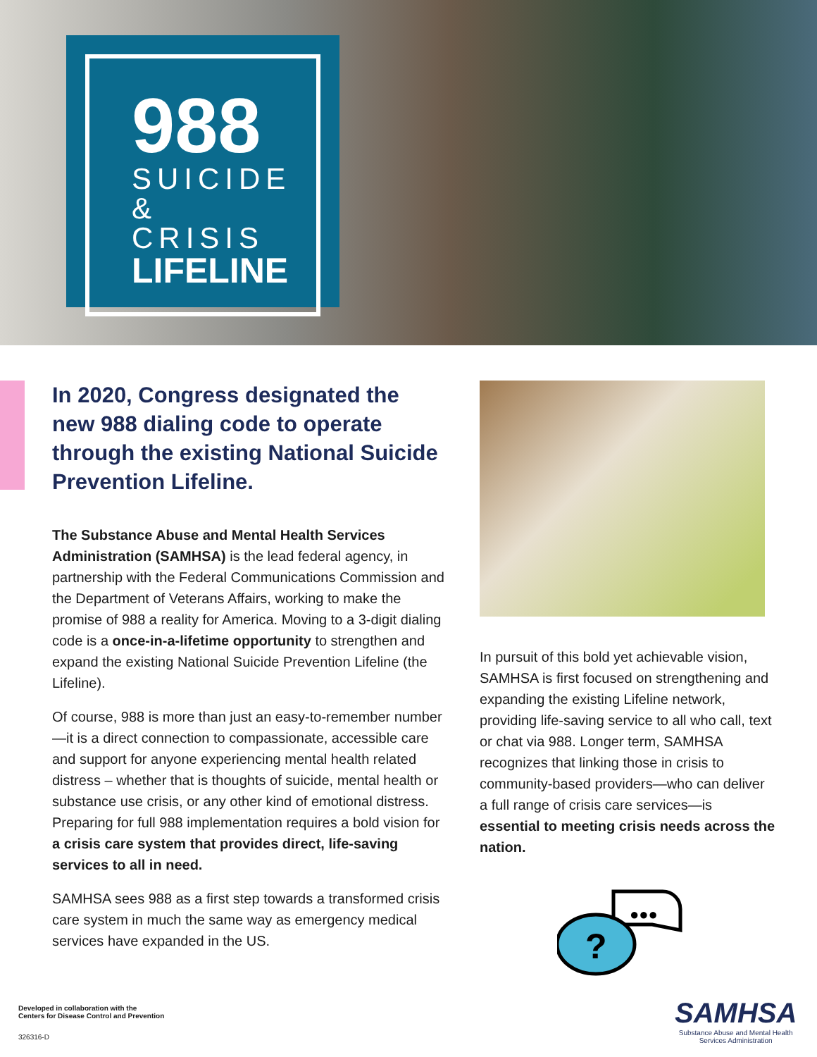988
SUICIDE
& CRISIS
LIFELINE
In 2020, Congress designated the new 988 dialing code to operate through the existing National Suicide Prevention Lifeline.
The Substance Abuse and Mental Health Services Administration (SAMHSA) is the lead federal agency, in partnership with the Federal Communications Commission and the Department of Veterans Affairs, working to make the promise of 988 a reality for America. Moving to a 3-digit dialing code is a once-in-a-lifetime opportunity to strengthen and expand the existing National Suicide Prevention Lifeline (the Lifeline).
Of course, 988 is more than just an easy-to-remember number—it is a direct connection to compassionate, accessible care and support for anyone experiencing mental health related distress – whether that is thoughts of suicide, mental health or substance use crisis, or any other kind of emotional distress. Preparing for full 988 implementation requires a bold vision for a crisis care system that provides direct, life-saving services to all in need.
SAMHSA sees 988 as a first step towards a transformed crisis care system in much the same way as emergency medical services have expanded in the US.
In pursuit of this bold yet achievable vision, SAMHSA is first focused on strengthening and expanding the existing Lifeline network, providing life-saving service to all who call, text or chat via 988. Longer term, SAMHSA recognizes that linking those in crisis to community-based providers—who can deliver a full range of crisis care services—is essential to meeting crisis needs across the nation.
●●●
?
Developed in collaboration with the
Centers for Disease Control and Prevention
326316-D
SAMHSA
Substance Abuse and Mental Health
Services Administration